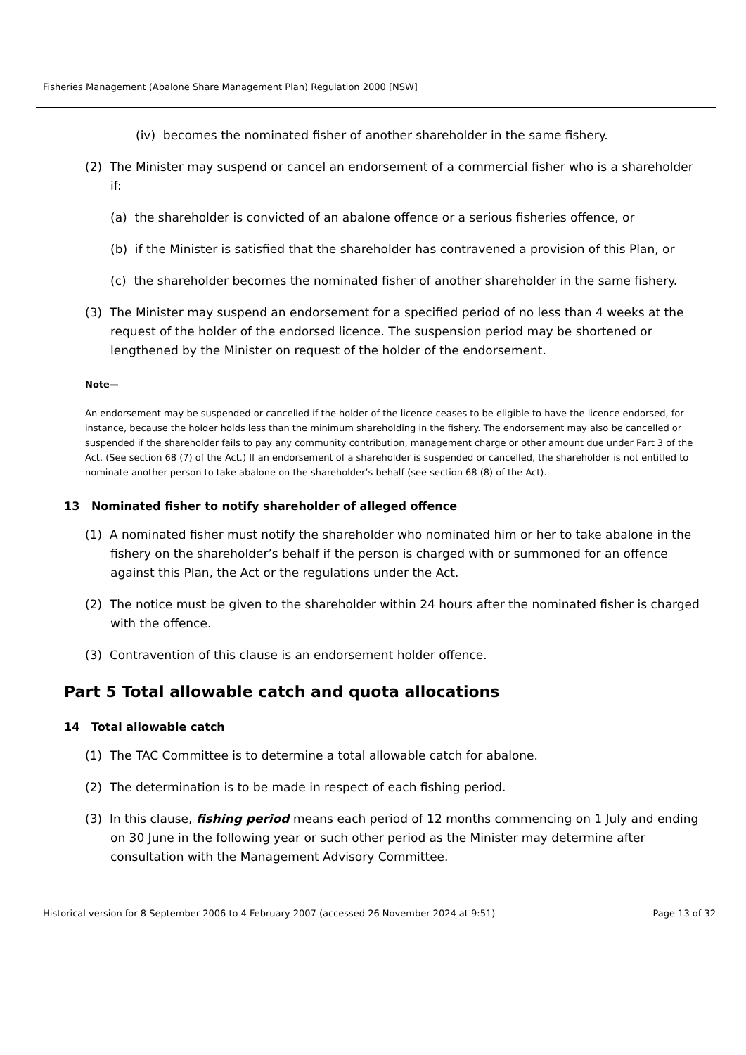Fisheries Management (Abalone Share Management Plan) Regulation 2000 [NSW]
(iv) becomes the nominated fisher of another shareholder in the same fishery.
(2) The Minister may suspend or cancel an endorsement of a commercial fisher who is a shareholder if:
(a) the shareholder is convicted of an abalone offence or a serious fisheries offence, or
(b) if the Minister is satisfied that the shareholder has contravened a provision of this Plan, or
(c) the shareholder becomes the nominated fisher of another shareholder in the same fishery.
(3) The Minister may suspend an endorsement for a specified period of no less than 4 weeks at the request of the holder of the endorsed licence. The suspension period may be shortened or lengthened by the Minister on request of the holder of the endorsement.
Note—
An endorsement may be suspended or cancelled if the holder of the licence ceases to be eligible to have the licence endorsed, for instance, because the holder holds less than the minimum shareholding in the fishery. The endorsement may also be cancelled or suspended if the shareholder fails to pay any community contribution, management charge or other amount due under Part 3 of the Act. (See section 68 (7) of the Act.) If an endorsement of a shareholder is suspended or cancelled, the shareholder is not entitled to nominate another person to take abalone on the shareholder’s behalf (see section 68 (8) of the Act).
13 Nominated fisher to notify shareholder of alleged offence
(1) A nominated fisher must notify the shareholder who nominated him or her to take abalone in the fishery on the shareholder’s behalf if the person is charged with or summoned for an offence against this Plan, the Act or the regulations under the Act.
(2) The notice must be given to the shareholder within 24 hours after the nominated fisher is charged with the offence.
(3) Contravention of this clause is an endorsement holder offence.
Part 5 Total allowable catch and quota allocations
14 Total allowable catch
(1) The TAC Committee is to determine a total allowable catch for abalone.
(2) The determination is to be made in respect of each fishing period.
(3) In this clause, fishing period means each period of 12 months commencing on 1 July and ending on 30 June in the following year or such other period as the Minister may determine after consultation with the Management Advisory Committee.
Historical version for 8 September 2006 to 4 February 2007 (accessed 26 November 2024 at 9:51) Page 13 of 32